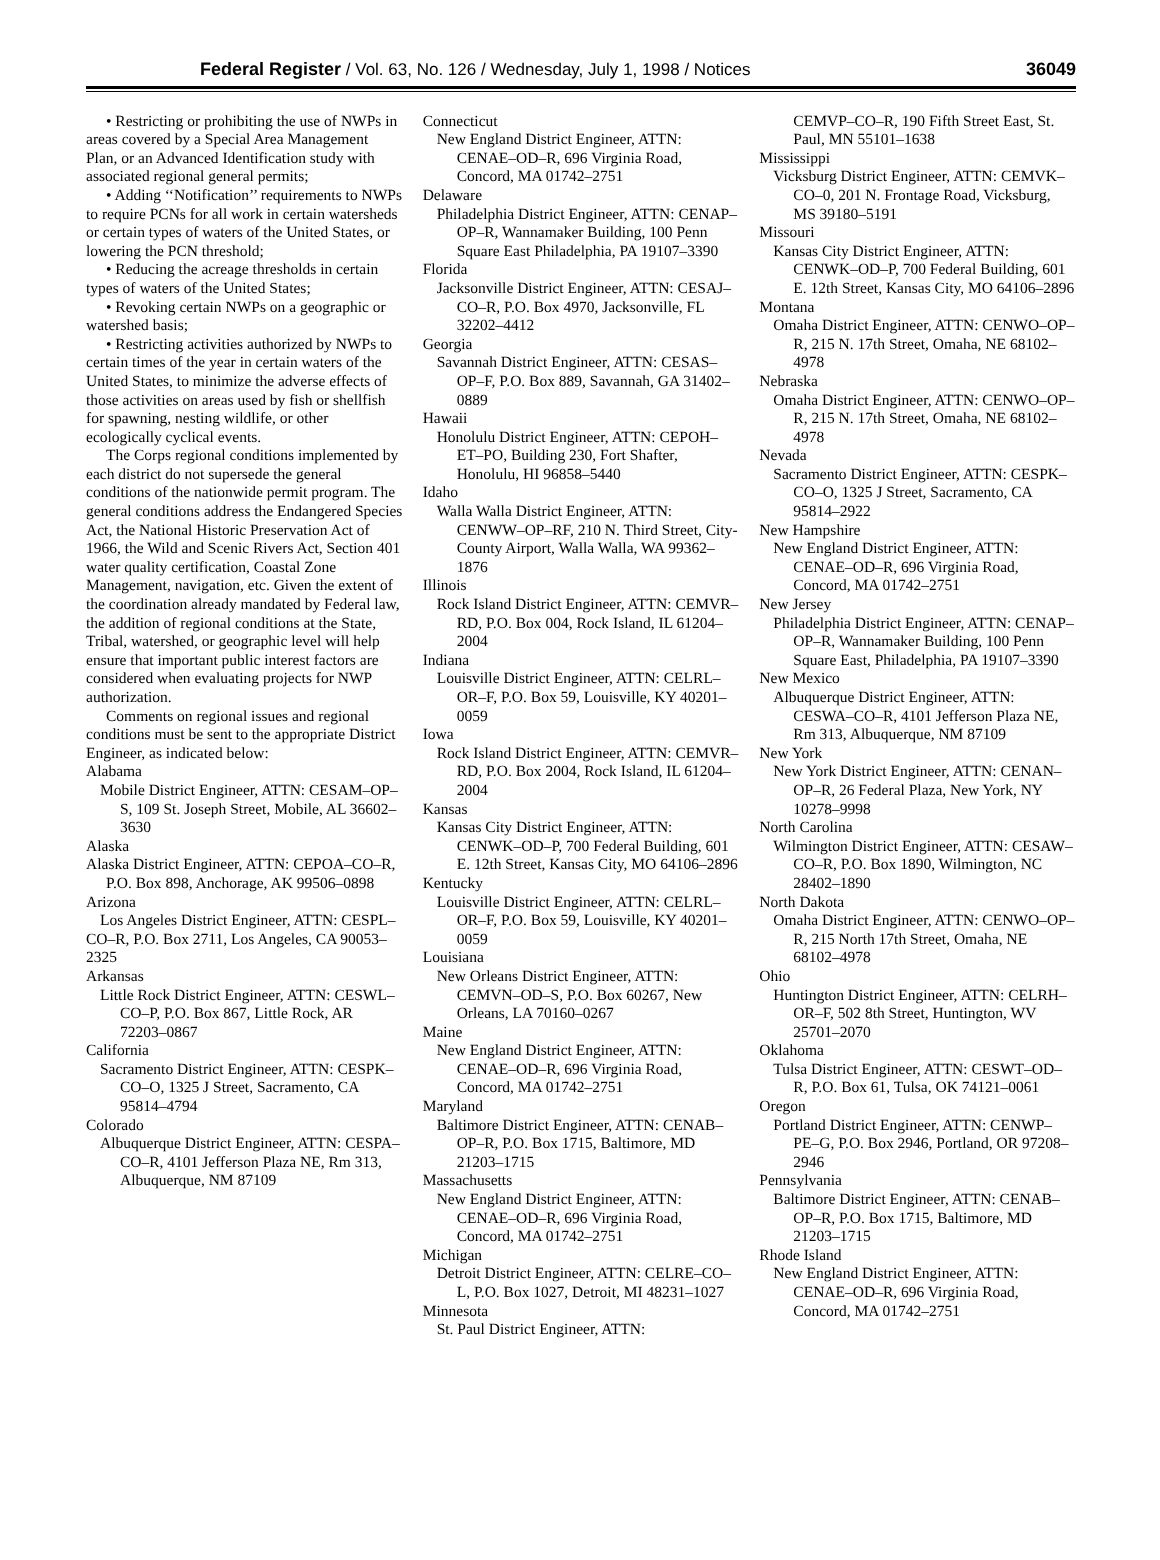Federal Register / Vol. 63, No. 126 / Wednesday, July 1, 1998 / Notices 36049
• Restricting or prohibiting the use of NWPs in areas covered by a Special Area Management Plan, or an Advanced Identification study with associated regional general permits;
• Adding ‘‘Notification’’ requirements to NWPs to require PCNs for all work in certain watersheds or certain types of waters of the United States, or lowering the PCN threshold;
• Reducing the acreage thresholds in certain types of waters of the United States;
• Revoking certain NWPs on a geographic or watershed basis;
• Restricting activities authorized by NWPs to certain times of the year in certain waters of the United States, to minimize the adverse effects of those activities on areas used by fish or shellfish for spawning, nesting wildlife, or other ecologically cyclical events.
The Corps regional conditions implemented by each district do not supersede the general conditions of the nationwide permit program. The general conditions address the Endangered Species Act, the National Historic Preservation Act of 1966, the Wild and Scenic Rivers Act, Section 401 water quality certification, Coastal Zone Management, navigation, etc. Given the extent of the coordination already mandated by Federal law, the addition of regional conditions at the State, Tribal, watershed, or geographic level will help ensure that important public interest factors are considered when evaluating projects for NWP authorization.
Comments on regional issues and regional conditions must be sent to the appropriate District Engineer, as indicated below:
Alabama
Mobile District Engineer, ATTN: CESAM–OP–S, 109 St. Joseph Street, Mobile, AL 36602–3630
Alaska
Alaska District Engineer, ATTN: CEPOA–CO–R, P.O. Box 898, Anchorage, AK 99506–0898
Arizona
Los Angeles District Engineer, ATTN: CESPL–CO–R, P.O. Box 2711, Los Angeles, CA 90053–2325
Arkansas
Little Rock District Engineer, ATTN: CESWL–CO–P, P.O. Box 867, Little Rock, AR 72203–0867
California
Sacramento District Engineer, ATTN: CESPK–CO–O, 1325 J Street, Sacramento, CA 95814–4794
Colorado
Albuquerque District Engineer, ATTN: CESPA–CO–R, 4101 Jefferson Plaza NE, Rm 313, Albuquerque, NM 87109
Connecticut
New England District Engineer, ATTN: CENAE–OD–R, 696 Virginia Road, Concord, MA 01742–2751
Delaware
Philadelphia District Engineer, ATTN: CENAP–OP–R, Wannamaker Building, 100 Penn Square East Philadelphia, PA 19107–3390
Florida
Jacksonville District Engineer, ATTN: CESAJ–CO–R, P.O. Box 4970, Jacksonville, FL 32202–4412
Georgia
Savannah District Engineer, ATTN: CESAS–OP–F, P.O. Box 889, Savannah, GA 31402–0889
Hawaii
Honolulu District Engineer, ATTN: CEPOH–ET–PO, Building 230, Fort Shafter, Honolulu, HI 96858–5440
Idaho
Walla Walla District Engineer, ATTN: CENWW–OP–RF, 210 N. Third Street, City-County Airport, Walla Walla, WA 99362–1876
Illinois
Rock Island District Engineer, ATTN: CEMVR–RD, P.O. Box 004, Rock Island, IL 61204–2004
Indiana
Louisville District Engineer, ATTN: CELRL–OR–F, P.O. Box 59, Louisville, KY 40201–0059
Iowa
Rock Island District Engineer, ATTN: CEMVR–RD, P.O. Box 2004, Rock Island, IL 61204–2004
Kansas
Kansas City District Engineer, ATTN: CENWK–OD–P, 700 Federal Building, 601 E. 12th Street, Kansas City, MO 64106–2896
Kentucky
Louisville District Engineer, ATTN: CELRL–OR–F, P.O. Box 59, Louisville, KY 40201–0059
Louisiana
New Orleans District Engineer, ATTN: CEMVN–OD–S, P.O. Box 60267, New Orleans, LA 70160–0267
Maine
New England District Engineer, ATTN: CENAE–OD–R, 696 Virginia Road, Concord, MA 01742–2751
Maryland
Baltimore District Engineer, ATTN: CENAB–OP–R, P.O. Box 1715, Baltimore, MD 21203–1715
Massachusetts
New England District Engineer, ATTN: CENAE–OD–R, 696 Virginia Road, Concord, MA 01742–2751
Michigan
Detroit District Engineer, ATTN: CELRE–CO–L, P.O. Box 1027, Detroit, MI 48231–1027
Minnesota
St. Paul District Engineer, ATTN:
CEMVP–CO–R, 190 Fifth Street East, St. Paul, MN 55101–1638
Mississippi
Vicksburg District Engineer, ATTN: CEMVK–CO–0, 201 N. Frontage Road, Vicksburg, MS 39180–5191
Missouri
Kansas City District Engineer, ATTN: CENWK–OD–P, 700 Federal Building, 601 E. 12th Street, Kansas City, MO 64106–2896
Montana
Omaha District Engineer, ATTN: CENWO–OP–R, 215 N. 17th Street, Omaha, NE 68102–4978
Nebraska
Omaha District Engineer, ATTN: CENWO–OP–R, 215 N. 17th Street, Omaha, NE 68102–4978
Nevada
Sacramento District Engineer, ATTN: CESPK–CO–O, 1325 J Street, Sacramento, CA 95814–2922
New Hampshire
New England District Engineer, ATTN: CENAE–OD–R, 696 Virginia Road, Concord, MA 01742–2751
New Jersey
Philadelphia District Engineer, ATTN: CENAP–OP–R, Wannamaker Building, 100 Penn Square East, Philadelphia, PA 19107–3390
New Mexico
Albuquerque District Engineer, ATTN: CESWA–CO–R, 4101 Jefferson Plaza NE, Rm 313, Albuquerque, NM 87109
New York
New York District Engineer, ATTN: CENAN–OP–R, 26 Federal Plaza, New York, NY 10278–9998
North Carolina
Wilmington District Engineer, ATTN: CESAW–CO–R, P.O. Box 1890, Wilmington, NC 28402–1890
North Dakota
Omaha District Engineer, ATTN: CENWO–OP–R, 215 North 17th Street, Omaha, NE 68102–4978
Ohio
Huntington District Engineer, ATTN: CELRH–OR–F, 502 8th Street, Huntington, WV 25701–2070
Oklahoma
Tulsa District Engineer, ATTN: CESWT–OD–R, P.O. Box 61, Tulsa, OK 74121–0061
Oregon
Portland District Engineer, ATTN: CENWP–PE–G, P.O. Box 2946, Portland, OR 97208–2946
Pennsylvania
Baltimore District Engineer, ATTN: CENAB–OP–R, P.O. Box 1715, Baltimore, MD 21203–1715
Rhode Island
New England District Engineer, ATTN: CENAE–OD–R, 696 Virginia Road, Concord, MA 01742–2751